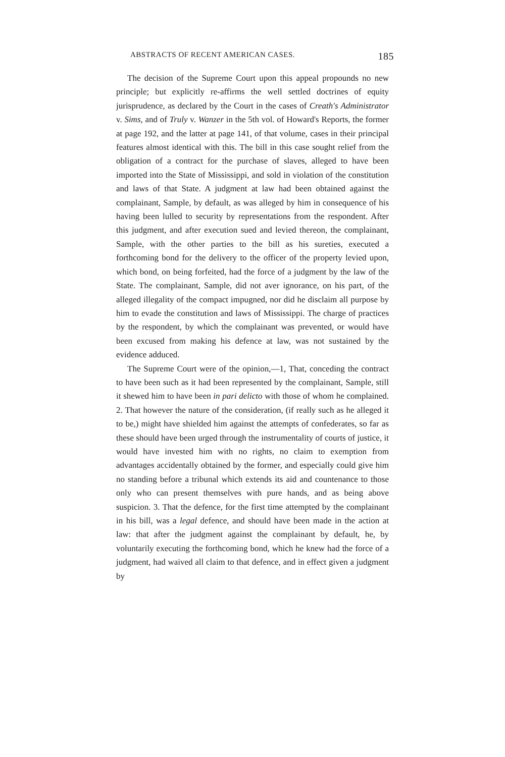ABSTRACTS OF RECENT AMERICAN CASES. 185
The decision of the Supreme Court upon this appeal propounds no new principle; but explicitly re-affirms the well settled doctrines of equity jurisprudence, as declared by the Court in the cases of Creath's Administrator v. Sims, and of Truly v. Wanzer in the 5th vol. of Howard's Reports, the former at page 192, and the latter at page 141, of that volume, cases in their principal features almost identical with this. The bill in this case sought relief from the obligation of a contract for the purchase of slaves, alleged to have been imported into the State of Mississippi, and sold in violation of the constitution and laws of that State. A judgment at law had been obtained against the complainant, Sample, by default, as was alleged by him in consequence of his having been lulled to security by representations from the respondent. After this judgment, and after execution sued and levied thereon, the complainant, Sample, with the other parties to the bill as his sureties, executed a forthcoming bond for the delivery to the officer of the property levied upon, which bond, on being forfeited, had the force of a judgment by the law of the State. The complainant, Sample, did not aver ignorance, on his part, of the alleged illegality of the compact impugned, nor did he disclaim all purpose by him to evade the constitution and laws of Mississippi. The charge of practices by the respondent, by which the complainant was prevented, or would have been excused from making his defence at law, was not sustained by the evidence adduced.
The Supreme Court were of the opinion,—1, That, conceding the contract to have been such as it had been represented by the complainant, Sample, still it shewed him to have been in pari delicto with those of whom he complained. 2. That however the nature of the consideration, (if really such as he alleged it to be,) might have shielded him against the attempts of confederates, so far as these should have been urged through the instrumentality of courts of justice, it would have invested him with no rights, no claim to exemption from advantages accidentally obtained by the former, and especially could give him no standing before a tribunal which extends its aid and countenance to those only who can present themselves with pure hands, and as being above suspicion. 3. That the defence, for the first time attempted by the complainant in his bill, was a legal defence, and should have been made in the action at law: that after the judgment against the complainant by default, he, by voluntarily executing the forthcoming bond, which he knew had the force of a judgment, had waived all claim to that defence, and in effect given a judgment by